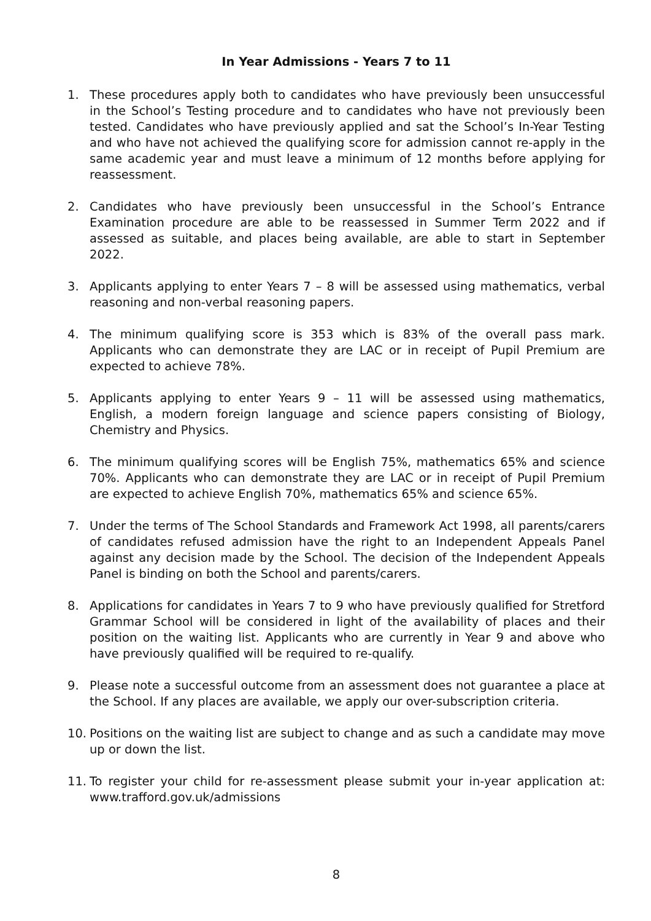In Year Admissions - Years 7 to 11
1. These procedures apply both to candidates who have previously been unsuccessful in the School’s Testing procedure and to candidates who have not previously been tested. Candidates who have previously applied and sat the School’s In-Year Testing and who have not achieved the qualifying score for admission cannot re-apply in the same academic year and must leave a minimum of 12 months before applying for reassessment.
2. Candidates who have previously been unsuccessful in the School’s Entrance Examination procedure are able to be reassessed in Summer Term 2022 and if assessed as suitable, and places being available, are able to start in September 2022.
3. Applicants applying to enter Years 7 – 8 will be assessed using mathematics, verbal reasoning and non-verbal reasoning papers.
4. The minimum qualifying score is 353 which is 83% of the overall pass mark. Applicants who can demonstrate they are LAC or in receipt of Pupil Premium are expected to achieve 78%.
5. Applicants applying to enter Years 9 – 11 will be assessed using mathematics, English, a modern foreign language and science papers consisting of Biology, Chemistry and Physics.
6. The minimum qualifying scores will be English 75%, mathematics 65% and science 70%. Applicants who can demonstrate they are LAC or in receipt of Pupil Premium are expected to achieve English 70%, mathematics 65% and science 65%.
7. Under the terms of The School Standards and Framework Act 1998, all parents/carers of candidates refused admission have the right to an Independent Appeals Panel against any decision made by the School. The decision of the Independent Appeals Panel is binding on both the School and parents/carers.
8. Applications for candidates in Years 7 to 9 who have previously qualified for Stretford Grammar School will be considered in light of the availability of places and their position on the waiting list. Applicants who are currently in Year 9 and above who have previously qualified will be required to re-qualify.
9. Please note a successful outcome from an assessment does not guarantee a place at the School. If any places are available, we apply our over-subscription criteria.
10. Positions on the waiting list are subject to change and as such a candidate may move up or down the list.
11. To register your child for re-assessment please submit your in-year application at: www.trafford.gov.uk/admissions
8